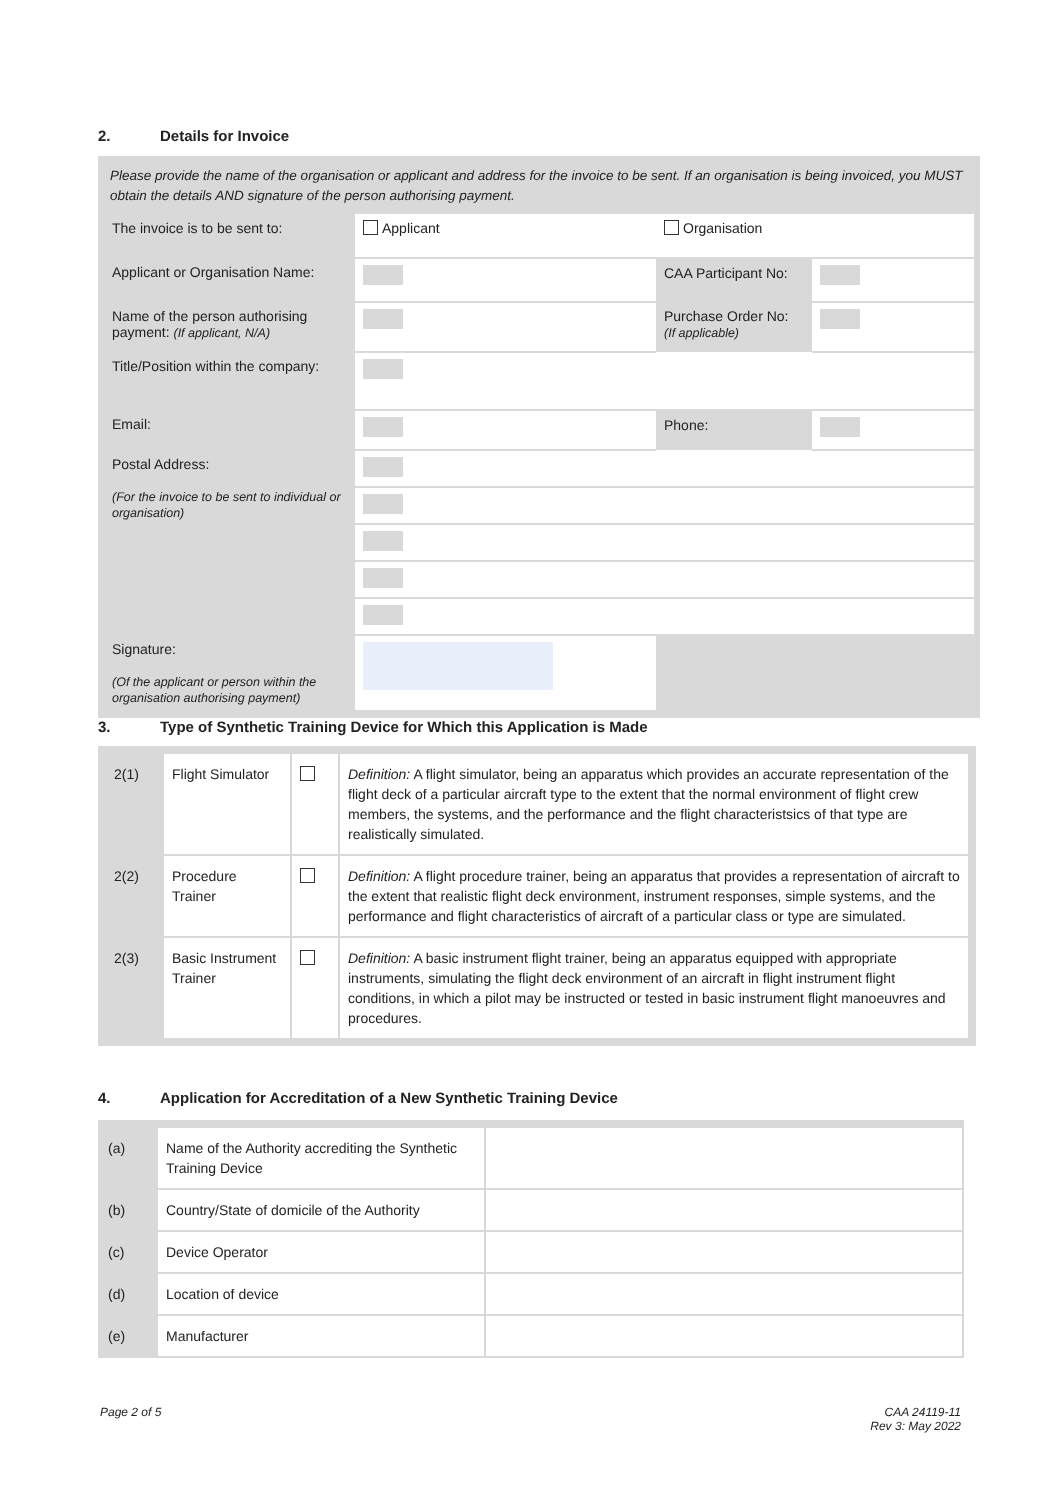2. Details for Invoice
Please provide the name of the organisation or applicant and address for the invoice to be sent. If an organisation is being invoiced, you MUST obtain the details AND signature of the person authorising payment.
| The invoice is to be sent to: | Applicant | Organisation | |
| Applicant or Organisation Name: | | CAA Participant No: | |
| Name of the person authorising payment: (If applicant, N/A) | | Purchase Order No: (If applicable) | |
| Title/Position within the company: | | | |
| Email: | | Phone: | |
| Postal Address: (For the invoice to be sent to individual or organisation) | | | |
| Signature: (Of the applicant or person within the organisation authorising payment) | | | |
3. Type of Synthetic Training Device for Which this Application is Made
| 2(1) | Flight Simulator | | Definition: A flight simulator, being an apparatus which provides an accurate representation of the flight deck of a particular aircraft type to the extent that the normal environment of flight crew members, the systems, and the performance and the flight characteristsics of that type are realistically simulated. |
| 2(2) | Procedure Trainer | | Definition: A flight procedure trainer, being an apparatus that provides a representation of aircraft to the extent that realistic flight deck environment, instrument responses, simple systems, and the performance and flight characteristics of aircraft of a particular class or type are simulated. |
| 2(3) | Basic Instrument Trainer | | Definition: A basic instrument flight trainer, being an apparatus equipped with appropriate instruments, simulating the flight deck environment of an aircraft in flight instrument flight conditions, in which a pilot may be instructed or tested in basic instrument flight manoeuvres and procedures. |
4. Application for Accreditation of a New Synthetic Training Device
| (a) | Name of the Authority accrediting the Synthetic Training Device | |
| (b) | Country/State of domicile of the Authority | |
| (c) | Device Operator | |
| (d) | Location of device | |
| (e) | Manufacturer | |
Page 2 of 5 CAA 24119-11
Rev 3: May 2022